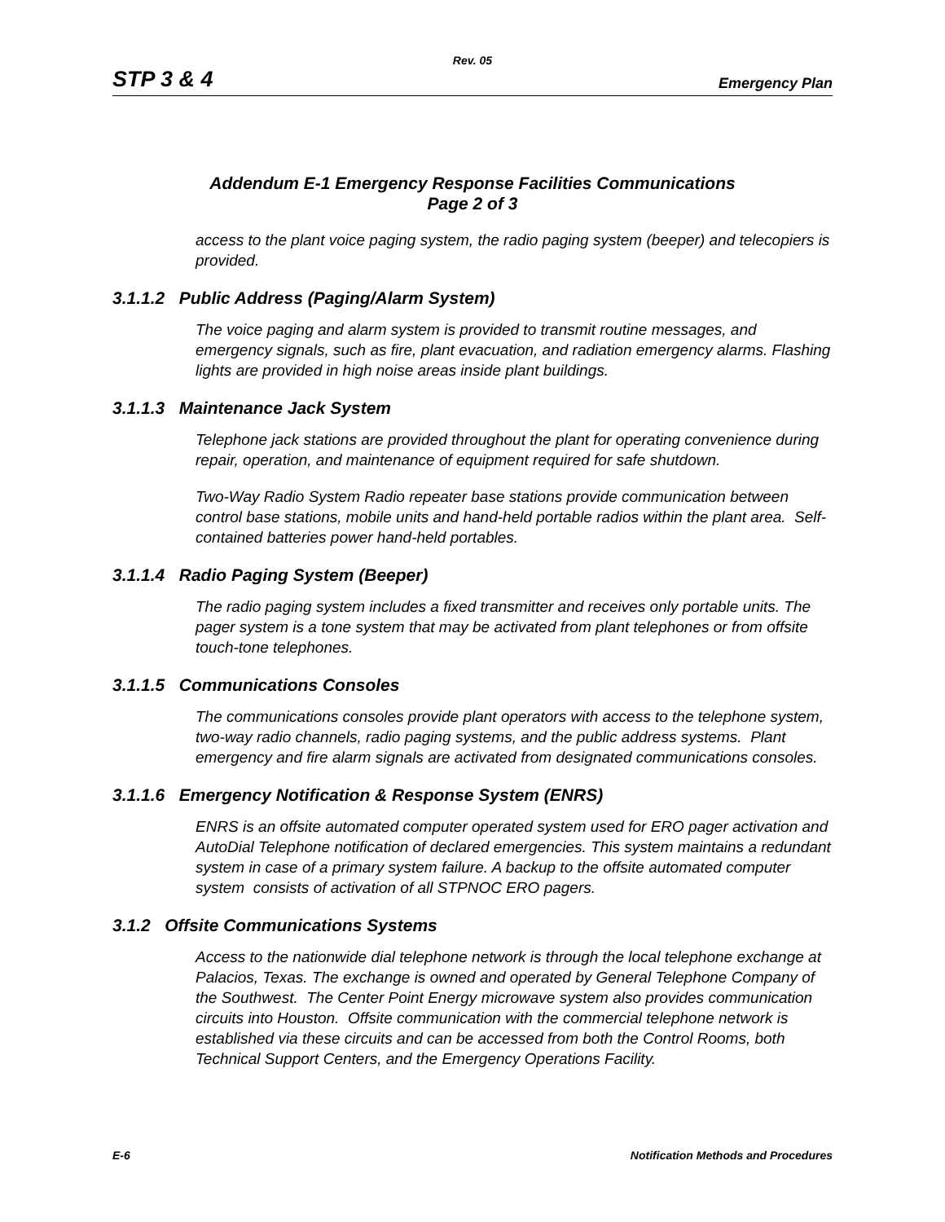Rev. 05
STP 3 & 4 Emergency Plan
Addendum E-1 Emergency Response Facilities Communications
Page 2 of 3
access to the plant voice paging system, the radio paging system (beeper) and telecopiers is provided.
3.1.1.2 Public Address (Paging/Alarm System)
The voice paging and alarm system is provided to transmit routine messages, and emergency signals, such as fire, plant evacuation, and radiation emergency alarms. Flashing lights are provided in high noise areas inside plant buildings.
3.1.1.3 Maintenance Jack System
Telephone jack stations are provided throughout the plant for operating convenience during repair, operation, and maintenance of equipment required for safe shutdown.
Two-Way Radio System Radio repeater base stations provide communication between control base stations, mobile units and hand-held portable radios within the plant area. Self-contained batteries power hand-held portables.
3.1.1.4 Radio Paging System (Beeper)
The radio paging system includes a fixed transmitter and receives only portable units. The pager system is a tone system that may be activated from plant telephones or from offsite touch-tone telephones.
3.1.1.5 Communications Consoles
The communications consoles provide plant operators with access to the telephone system, two-way radio channels, radio paging systems, and the public address systems. Plant emergency and fire alarm signals are activated from designated communications consoles.
3.1.1.6 Emergency Notification & Response System (ENRS)
ENRS is an offsite automated computer operated system used for ERO pager activation and AutoDial Telephone notification of declared emergencies. This system maintains a redundant system in case of a primary system failure. A backup to the offsite automated computer system consists of activation of all STPNOC ERO pagers.
3.1.2 Offsite Communications Systems
Access to the nationwide dial telephone network is through the local telephone exchange at Palacios, Texas. The exchange is owned and operated by General Telephone Company of the Southwest. The Center Point Energy microwave system also provides communication circuits into Houston. Offsite communication with the commercial telephone network is established via these circuits and can be accessed from both the Control Rooms, both Technical Support Centers, and the Emergency Operations Facility.
E-6 Notification Methods and Procedures